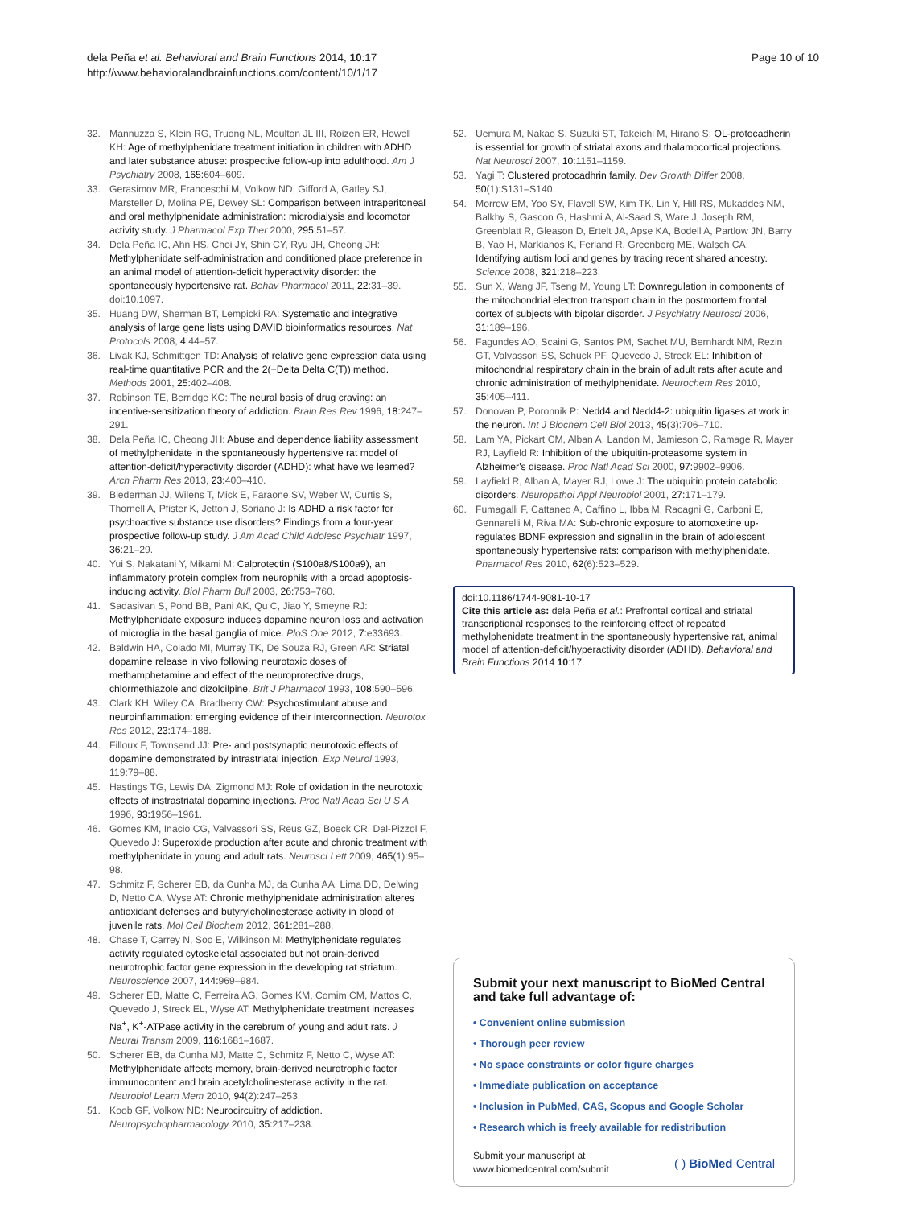dela Peña et al. Behavioral and Brain Functions 2014, 10:17
http://www.behavioralandbrainfunctions.com/content/10/1/17
Page 10 of 10
32. Mannuzza S, Klein RG, Truong NL, Moulton JL III, Roizen ER, Howell KH: Age of methylphenidate treatment initiation in children with ADHD and later substance abuse: prospective follow-up into adulthood. Am J Psychiatry 2008, 165: 604–609.
33. Gerasimov MR, Franceschi M, Volkow ND, Gifford A, Gatley SJ, Marsteller D, Molina PE, Dewey SL: Comparison between intraperitoneal and oral methylphenidate administration: microdialysis and locomotor activity study. J Pharmacol Exp Ther 2000, 295: 51–57.
34. Dela Peña IC, Ahn HS, Choi JY, Shin CY, Ryu JH, Cheong JH: Methylphenidate self-administration and conditioned place preference in an animal model of attention-deficit hyperactivity disorder: the spontaneously hypertensive rat. Behav Pharmacol 2011, 22: 31–39. doi:10.1097.
35. Huang DW, Sherman BT, Lempicki RA: Systematic and integrative analysis of large gene lists using DAVID bioinformatics resources. Nat Protocols 2008, 4: 44–57.
36. Livak KJ, Schmittgen TD: Analysis of relative gene expression data using real-time quantitative PCR and the 2(−Delta Delta C(T)) method. Methods 2001, 25: 402–408.
37. Robinson TE, Berridge KC: The neural basis of drug craving: an incentive-sensitization theory of addiction. Brain Res Rev 1996, 18: 247–291.
38. Dela Peña IC, Cheong JH: Abuse and dependence liability assessment of methylphenidate in the spontaneously hypertensive rat model of attention-deficit/hyperactivity disorder (ADHD): what have we learned? Arch Pharm Res 2013, 23: 400–410.
39. Biederman JJ, Wilens T, Mick E, Faraone SV, Weber W, Curtis S, Thornell A, Pfister K, Jetton J, Soriano J: Is ADHD a risk factor for psychoactive substance use disorders? Findings from a four-year prospective follow-up study. J Am Acad Child Adolesc Psychiatr 1997, 36: 21–29.
40. Yui S, Nakatani Y, Mikami M: Calprotectin (S100a8/S100a9), an inflammatory protein complex from neurophils with a broad apoptosis-inducing activity. Biol Pharm Bull 2003, 26: 753–760.
41. Sadasivan S, Pond BB, Pani AK, Qu C, Jiao Y, Smeyne RJ: Methylphenidate exposure induces dopamine neuron loss and activation of microglia in the basal ganglia of mice. PloS One 2012, 7: e33693.
42. Baldwin HA, Colado MI, Murray TK, De Souza RJ, Green AR: Striatal dopamine release in vivo following neurotoxic doses of methamphetamine and effect of the neuroprotective drugs, chlormethiazole and dizolcilpine. Brit J Pharmacol 1993, 108: 590–596.
43. Clark KH, Wiley CA, Bradberry CW: Psychostimulant abuse and neuroinflammation: emerging evidence of their interconnection. Neurotox Res 2012, 23: 174–188.
44. Filloux F, Townsend JJ: Pre- and postsynaptic neurotoxic effects of dopamine demonstrated by intrastriatal injection. Exp Neurol 1993, 119:79–88.
45. Hastings TG, Lewis DA, Zigmond MJ: Role of oxidation in the neurotoxic effects of instrastriatal dopamine injections. Proc Natl Acad Sci U S A 1996, 93: 1956–1961.
46. Gomes KM, Inacio CG, Valvassori SS, Reus GZ, Boeck CR, Dal-Pizzol F, Quevedo J: Superoxide production after acute and chronic treatment with methylphenidate in young and adult rats. Neurosci Lett 2009, 465(1):95–98.
47. Schmitz F, Scherer EB, da Cunha MJ, da Cunha AA, Lima DD, Delwing D, Netto CA, Wyse AT: Chronic methylphenidate administration alteres antioxidant defenses and butyrylcholinesterase activity in blood of juvenile rats. Mol Cell Biochem 2012, 361: 281–288.
48. Chase T, Carrey N, Soo E, Wilkinson M: Methylphenidate regulates activity regulated cytoskeletal associated but not brain-derived neurotrophic factor gene expression in the developing rat striatum. Neuroscience 2007, 144: 969–984.
49. Scherer EB, Matte C, Ferreira AG, Gomes KM, Comim CM, Mattos C, Quevedo J, Streck EL, Wyse AT: Methylphenidate treatment increases Na<sup>+</sup>, K<sup>+</sup>-ATPase activity in the cerebrum of young and adult rats. J Neural Transm 2009, 116: 1681–1687.
50. Scherer EB, da Cunha MJ, Matte C, Schmitz F, Netto C, Wyse AT: Methylphenidate affects memory, brain-derived neurotrophic factor immunocontent and brain acetylcholinesterase activity in the rat. Neurobiol Learn Mem 2010, 94(2):247–253.
51. Koob GF, Volkow ND: Neurocircuitry of addiction. Neuropsychopharmacology 2010, 35: 217–238.
52. Uemura M, Nakao S, Suzuki ST, Takeichi M, Hirano S: OL-protocadherin is essential for growth of striatal axons and thalamocortical projections. Nat Neurosci 2007, 10: 1151–1159.
53. Yagi T: Clustered protocadhrin family. Dev Growth Differ 2008, 50(1):S131–S140.
54. Morrow EM, Yoo SY, Flavell SW, Kim TK, Lin Y, Hill RS, Mukaddes NM, Balkhy S, Gascon G, Hashmi A, Al-Saad S, Ware J, Joseph RM, Greenblatt R, Gleason D, Ertelt JA, Apse KA, Bodell A, Partlow JN, Barry B, Yao H, Markianos K, Ferland R, Greenberg ME, Walsch CA: Identifying autism loci and genes by tracing recent shared ancestry. Science 2008, 321: 218–223.
55. Sun X, Wang JF, Tseng M, Young LT: Downregulation in components of the mitochondrial electron transport chain in the postmortem frontal cortex of subjects with bipolar disorder. J Psychiatry Neurosci 2006, 31: 189–196.
56. Fagundes AO, Scaini G, Santos PM, Sachet MU, Bernhardt NM, Rezin GT, Valvassori SS, Schuck PF, Quevedo J, Streck EL: Inhibition of mitochondrial respiratory chain in the brain of adult rats after acute and chronic administration of methylphenidate. Neurochem Res 2010, 35: 405–411.
57. Donovan P, Poronnik P: Nedd4 and Nedd4-2: ubiquitin ligases at work in the neuron. Int J Biochem Cell Biol 2013, 45(3):706–710.
58. Lam YA, Pickart CM, Alban A, Landon M, Jamieson C, Ramage R, Mayer RJ, Layfield R: Inhibition of the ubiquitin-proteasome system in Alzheimer's disease. Proc Natl Acad Sci 2000, 97: 9902–9906.
59. Layfield R, Alban A, Mayer RJ, Lowe J: The ubiquitin protein catabolic disorders. Neuropathol Appl Neurobiol 2001, 27: 171–179.
60. Fumagalli F, Cattaneo A, Caffino L, Ibba M, Racagni G, Carboni E, Gennarelli M, Riva MA: Sub-chronic exposure to atomoxetine up-regulates BDNF expression and signallin in the brain of adolescent spontaneously hypertensive rats: comparison with methylphenidate. Pharmacol Res 2010, 62(6):523–529.
doi:10.1186/1744-9081-10-17
Cite this article as: dela Peña et al.: Prefrontal cortical and striatal transcriptional responses to the reinforcing effect of repeated methylphenidate treatment in the spontaneously hypertensive rat, animal model of attention-deficit/hyperactivity disorder (ADHD). Behavioral and Brain Functions 2014 10:17.
Submit your next manuscript to BioMed Central and take full advantage of:
• Convenient online submission
• Thorough peer review
• No space constraints or color figure charges
• Immediate publication on acceptance
• Inclusion in PubMed, CAS, Scopus and Google Scholar
• Research which is freely available for redistribution
Submit your manuscript at
www.biomedcentral.com/submit
( ) BioMed Central